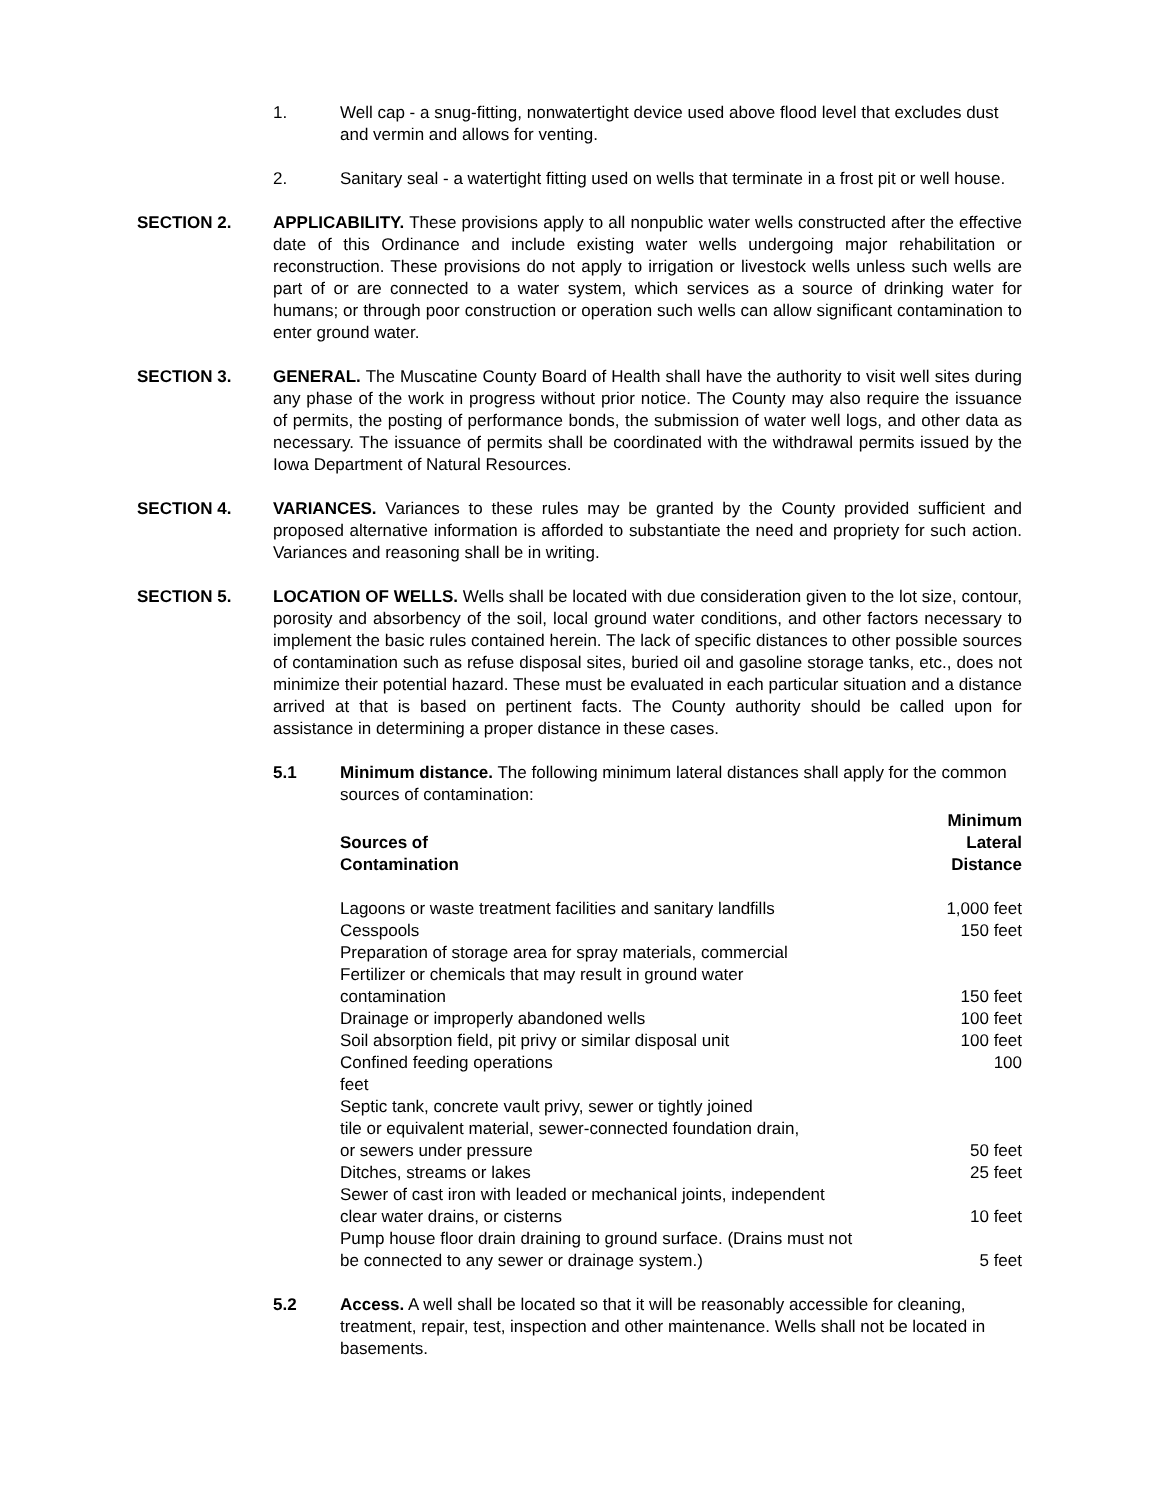1. Well cap - a snug-fitting, nonwatertight device used above flood level that excludes dust and vermin and allows for venting.
2. Sanitary seal - a watertight fitting used on wells that terminate in a frost pit or well house.
SECTION 2. APPLICABILITY. These provisions apply to all nonpublic water wells constructed after the effective date of this Ordinance and include existing water wells undergoing major rehabilitation or reconstruction. These provisions do not apply to irrigation or livestock wells unless such wells are part of or are connected to a water system, which services as a source of drinking water for humans; or through poor construction or operation such wells can allow significant contamination to enter ground water.
SECTION 3. GENERAL. The Muscatine County Board of Health shall have the authority to visit well sites during any phase of the work in progress without prior notice. The County may also require the issuance of permits, the posting of performance bonds, the submission of water well logs, and other data as necessary. The issuance of permits shall be coordinated with the withdrawal permits issued by the Iowa Department of Natural Resources.
SECTION 4. VARIANCES. Variances to these rules may be granted by the County provided sufficient and proposed alternative information is afforded to substantiate the need and propriety for such action. Variances and reasoning shall be in writing.
SECTION 5. LOCATION OF WELLS. Wells shall be located with due consideration given to the lot size, contour, porosity and absorbency of the soil, local ground water conditions, and other factors necessary to implement the basic rules contained herein. The lack of specific distances to other possible sources of contamination such as refuse disposal sites, buried oil and gasoline storage tanks, etc., does not minimize their potential hazard. These must be evaluated in each particular situation and a distance arrived at that is based on pertinent facts. The County authority should be called upon for assistance in determining a proper distance in these cases.
5.1 Minimum distance. The following minimum lateral distances shall apply for the common sources of contamination:
| Sources of Contamination | Minimum Lateral Distance |
| --- | --- |
| Lagoons or waste treatment facilities and sanitary landfills | 1,000 feet |
| Cesspools | 150 feet |
| Preparation of storage area for spray materials, commercial Fertilizer or chemicals that may result in ground water contamination | 150 feet |
| Drainage or improperly abandoned wells | 100 feet |
| Soil absorption field, pit privy or similar disposal unit | 100 feet |
| Confined feeding operations feet | 100 |
| Septic tank, concrete vault privy, sewer or tightly joined tile or equivalent material, sewer-connected foundation drain, or sewers under pressure | 50 feet |
| Ditches, streams or lakes | 25 feet |
| Sewer of cast iron with leaded or mechanical joints, independent clear water drains, or cisterns | 10 feet |
| Pump house floor drain draining to ground surface. (Drains must not be connected to any sewer or drainage system.) | 5 feet |
5.2 Access. A well shall be located so that it will be reasonably accessible for cleaning, treatment, repair, test, inspection and other maintenance. Wells shall not be located in basements.